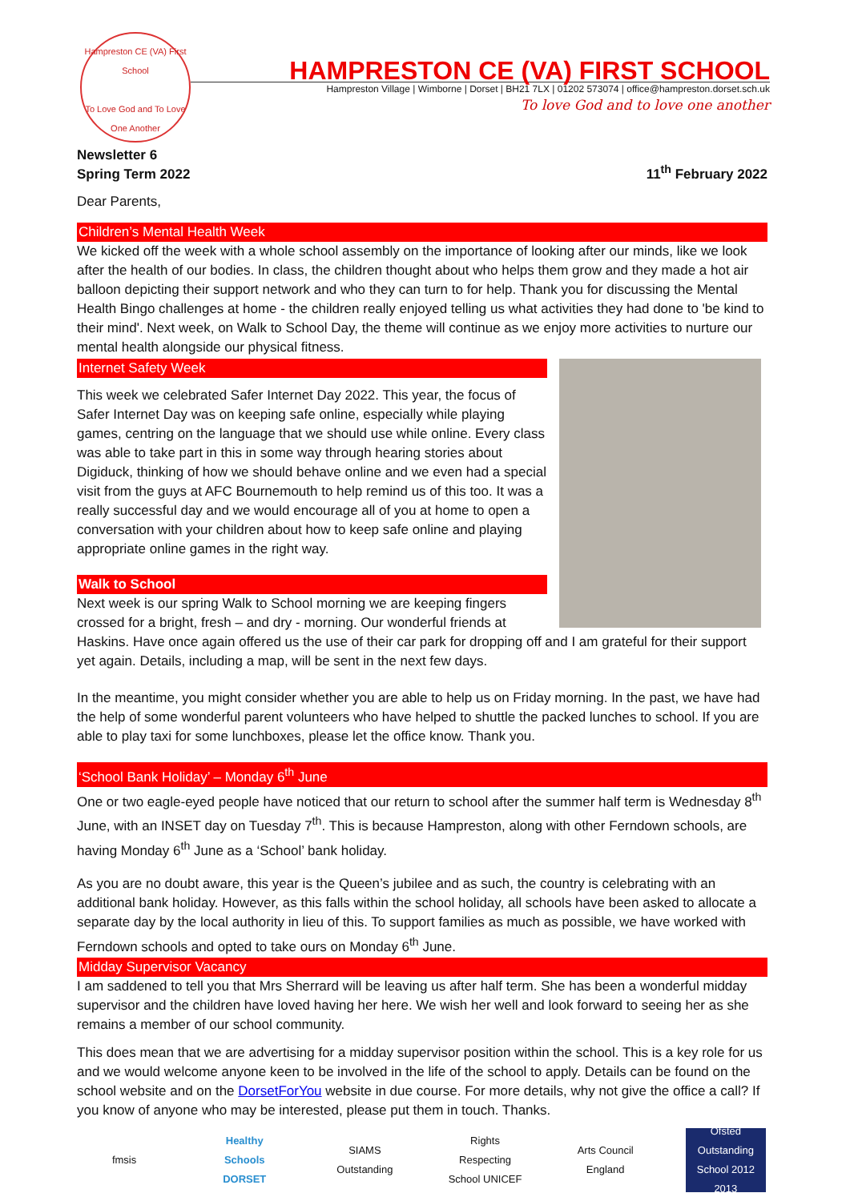Hampreston CE (VA) First School
To Love God and To Love One Another
HAMPRESTON CE (VA) FIRST SCHOOL
Hampreston Village | Wimborne | Dorset | BH21 7LX | 01202 573074 | office@hampreston.dorset.sch.uk
To love God and to love one another
Newsletter 6
Spring Term 2022
11<sup>th</sup> February 2022
Dear Parents,
Children’s Mental Health Week
We kicked off the week with a whole school assembly on the importance of looking after our minds, like we look after the health of our bodies. In class, the children thought about who helps them grow and they made a hot air balloon depicting their support network and who they can turn to for help. Thank you for discussing the Mental Health Bingo challenges at home - the children really enjoyed telling us what activities they had done to 'be kind to their mind'. Next week, on Walk to School Day, the theme will continue as we enjoy more activities to nurture our mental health alongside our physical fitness.
Internet Safety Week
This week we celebrated Safer Internet Day 2022. This year, the focus of Safer Internet Day was on keeping safe online, especially while playing games, centring on the language that we should use while online. Every class was able to take part in this in some way through hearing stories about Digiduck, thinking of how we should behave online and we even had a special visit from the guys at AFC Bournemouth to help remind us of this too. It was a really successful day and we would encourage all of you at home to open a conversation with your children about how to keep safe online and playing appropriate online games in the right way.
Walk to School
Next week is our spring Walk to School morning we are keeping fingers crossed for a bright, fresh – and dry - morning. Our wonderful friends at Haskins. Have once again offered us the use of their car park for dropping off and I am grateful for their support yet again. Details, including a map, will be sent in the next few days.
In the meantime, you might consider whether you are able to help us on Friday morning. In the past, we have had the help of some wonderful parent volunteers who have helped to shuttle the packed lunches to school. If you are able to play taxi for some lunchboxes, please let the office know. Thank you.
‘School Bank Holiday’ – Monday 6<sup>th</sup> June
One or two eagle-eyed people have noticed that our return to school after the summer half term is Wednesday 8<sup>th</sup> June, with an INSET day on Tuesday 7<sup>th</sup>. This is because Hampreston, along with other Ferndown schools, are having Monday 6<sup>th</sup> June as a ‘School’ bank holiday.
As you are no doubt aware, this year is the Queen’s jubilee and as such, the country is celebrating with an additional bank holiday. However, as this falls within the school holiday, all schools have been asked to allocate a separate day by the local authority in lieu of this. To support families as much as possible, we have worked with Ferndown schools and opted to take ours on Monday 6<sup>th</sup> June.
Midday Supervisor Vacancy
I am saddened to tell you that Mrs Sherrard will be leaving us after half term. She has been a wonderful midday supervisor and the children have loved having her here. We wish her well and look forward to seeing her as she remains a member of our school community.
This does mean that we are advertising for a midday supervisor position within the school. This is a key role for us and we would welcome anyone keen to be involved in the life of the school to apply. Details can be found on the school website and on the DorsetForYou website in due course. For more details, why not give the office a call? If you know of anyone who may be interested, please put them in touch. Thanks.
fmsis
Healthy Schools DORSET
SIAMS Outstanding
Rights Respecting School UNICEF
Arts Council England
Ofsted Outstanding School 2012 2013